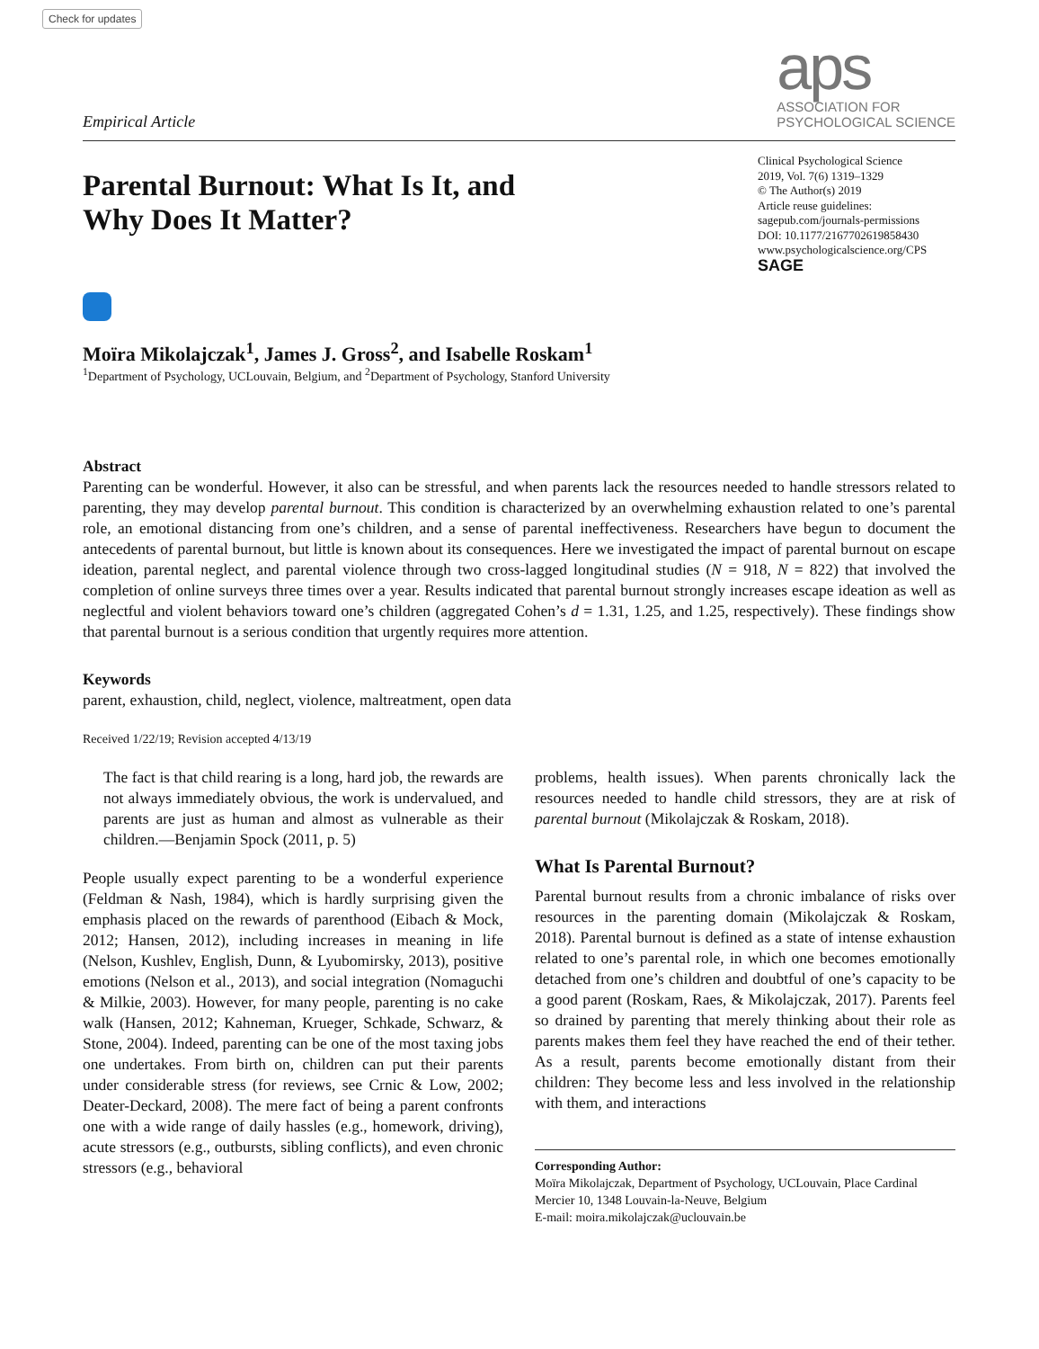Check for updates
Empirical Article
aps
ASSOCIATION FOR
PSYCHOLOGICAL SCIENCE
Parental Burnout: What Is It, and
Why Does It Matter?
Clinical Psychological Science
2019, Vol. 7(6) 1319–1329
© The Author(s) 2019
Article reuse guidelines:
sagepub.com/journals-permissions
DOI: 10.1177/2167702619858430
www.psychologicalscience.org/CPS
SAGE
Moïra Mikolajczak<sup>1</sup>, James J. Gross<sup>2</sup>, and Isabelle Roskam<sup>1</sup>
<sup>1</sup> Department of Psychology, UCLouvain, Belgium, and <sup>2</sup>Department of Psychology, Stanford University
Abstract
Parenting can be wonderful. However, it also can be stressful, and when parents lack the resources needed to handle stressors related to parenting, they may develop parental burnout. This condition is characterized by an overwhelming exhaustion related to one’s parental role, an emotional distancing from one’s children, and a sense of parental ineffectiveness. Researchers have begun to document the antecedents of parental burnout, but little is known about its consequences. Here we investigated the impact of parental burnout on escape ideation, parental neglect, and parental violence through two cross-lagged longitudinal studies (N = 918, N = 822) that involved the completion of online surveys three times over a year. Results indicated that parental burnout strongly increases escape ideation as well as neglectful and violent behaviors toward one’s children (aggregated Cohen’s d = 1.31, 1.25, and 1.25, respectively). These findings show that parental burnout is a serious condition that urgently requires more attention.
Keywords
parent, exhaustion, child, neglect, violence, maltreatment, open data
Received 1/22/19; Revision accepted 4/13/19
The fact is that child rearing is a long, hard job, the rewards are not always immediately obvious, the work is undervalued, and parents are just as human and almost as vulnerable as their children.—Benjamin Spock (2011, p. 5)
People usually expect parenting to be a wonderful experience (Feldman & Nash, 1984), which is hardly surprising given the emphasis placed on the rewards of parenthood (Eibach & Mock, 2012; Hansen, 2012), including increases in meaning in life (Nelson, Kushlev, English, Dunn, & Lyubomirsky, 2013), positive emotions (Nelson et al., 2013), and social integration (Nomaguchi & Milkie, 2003). However, for many people, parenting is no cake walk (Hansen, 2012; Kahneman, Krueger, Schkade, Schwarz, & Stone, 2004). Indeed, parenting can be one of the most taxing jobs one undertakes. From birth on, children can put their parents under considerable stress (for reviews, see Crnic & Low, 2002; Deater-Deckard, 2008). The mere fact of being a parent confronts one with a wide range of daily hassles (e.g., homework, driving), acute stressors (e.g., outbursts, sibling conflicts), and even chronic stressors (e.g., behavioral
problems, health issues). When parents chronically lack the resources needed to handle child stressors, they are at risk of parental burnout (Mikolajczak & Roskam, 2018).
What Is Parental Burnout?
Parental burnout results from a chronic imbalance of risks over resources in the parenting domain (Mikolajczak & Roskam, 2018). Parental burnout is defined as a state of intense exhaustion related to one’s parental role, in which one becomes emotionally detached from one’s children and doubtful of one’s capacity to be a good parent (Roskam, Raes, & Mikolajczak, 2017). Parents feel so drained by parenting that merely thinking about their role as parents makes them feel they have reached the end of their tether. As a result, parents become emotionally distant from their children: They become less and less involved in the relationship with them, and interactions
Corresponding Author:
Moïra Mikolajczak, Department of Psychology, UCLouvain, Place Cardinal Mercier 10, 1348 Louvain-la-Neuve, Belgium
E-mail: moira.mikolajczak@uclouvain.be